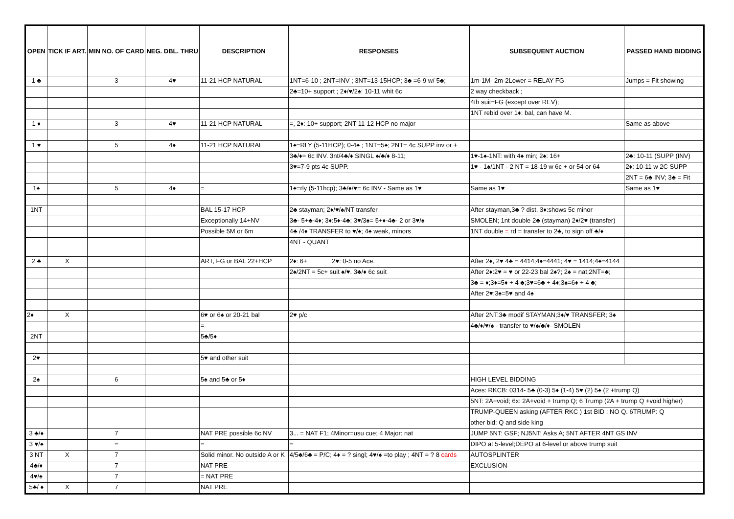| OPEN | TICK IF ART. | MIN NO. OF CARD | NEG. DBL. THRU | DESCRIPTION | RESPONSES | SUBSEQUENT AUCTION | PASSED HAND BIDDING |
| --- | --- | --- | --- | --- | --- | --- | --- |
| 1 ♣ | | 3 | 4♥ | 11-21 HCP NATURAL | 1NT=6-10 ; 2NT=INV ; 3NT=13-15HCP; 3♣ =6-9 w/ 5♣; | 1m-1M- 2m-2Lower = RELAY FG | Jumps = Fit showing |
| | | | | | 2♣=10+ support ; 2♦/♥/2♠: 10-11 whit 6c | 2 way checkback ; | |
| | | | | | | 4th suit=FG (except over REV); | |
| | | | | | | 1NT rebid over 1♦: bal, can have M. | |
| 1 ♦ | | 3 | 4♥ | 11-21 HCP NATURAL | =, 2♦: 10+ support; 2NT 11-12 HCP no major | | Same as above |
| 1 ♥ | | 5 | 4♦ | 11-21 HCP NATURAL | 1♠=RLY (5-11HCP); 0-4♠ ; 1NT=5♠; 2NT= 4c SUPP inv or + | | |
| | | | | | 3♣/♦= 6c INV. 3nt/4♣/♦ SINGL ♠/♣/♦ 8-11; | 1♥-1♠-1NT: with 4♠ min; 2♠: 16+ | 2♣: 10-11 (SUPP (INV) |
| | | | | | 3♥=7-9 pts 4c SUPP. | 1♥ - 1♠/1NT - 2 NT = 18-19 w 6c + or 54 or 64 | 2♦: 10-11 w 2C SUPP |
| | | | | | | | 2NT = 6♣ INV; 3♣ = Fit |
| 1♠ | | 5 | 4♦ | = | 1♠=rly (5-11hcp); 3♣/♦/♥= 6c INV - Same as 1♥ | Same as 1♥ | Same as 1♥ |
| 1NT | | | | BAL 15-17 HCP | 2♣ stayman; 2♦/♥/♠/NT transfer | After stayman,3♣ ? dist, 3♦:shows 5c minor | |
| | | | | Exceptionally 14+NV | 3♣- 5+♣-4♦; 3♦:5♦-4♣; 3♥/3♠= 5+♦-4♣- 2 or 3♥/♠ | SMOLEN; 1nt double 2♣ (stayman) 2♦/2♥ (transfer) | |
| | | | | Possible 5M or 6m | 4♣ /4♦ TRANSFER to ♥/♠; 4♠ weak, minors | 1NT double = rd = transfer to 2♣, to sign off ♣/♦ | |
| | | | | | 4NT - QUANT | | |
| 2 ♣ | X | | | ART, FG or BAL 22+HCP | 2♦: 6+ 2♥: 0-5 no Ace. | After 2♦, 2♥ 4♣ = 4414;4♦=4441; 4♥ = 1414;4♠=4144 | |
| | | | | | 2♠/2NT = 5c+ suit ♠/♥. 3♣/♦ 6c suit | After 2♦:2♥ = ♥ or 22-23 bal 2♠?; 2♠ = nat;2NT=♣; | |
| | | | | | | 3♣ = ♦;3♦=5♦ + 4 ♣;3♥=6♣ + 4♦;3♠=6♦ + 4 ♣; | |
| | | | | | | After 2♥:3♠=5♥ and 4♠ | |
| 2♦ | X | | | 6♥ or 6♠ or 20-21 bal | 2♥ p/c | After 2NT:3♣ modif STAYMAN;3♦/♥ TRANSFER; 3♠ | |
| | | | | = | | 4♣/♦/♥/♠ - transfer to ♥/♠/♣/♦- SMOLEN | |
| 2NT | | | | 5♣/5♦ | | | |
| 2♥ | | | | 5♥ and other suit | | | |
| 2♠ | | 6 | | 5♠ and 5♣ or 5♦ | | HIGH LEVEL BIDDING | |
| | | | | | | Aces: RKCB: 0314- 5♣ (0-3) 5♦ (1-4) 5♥ (2) 5♠ (2 +trump Q) | |
| | | | | | | 5NT: 2A+void; 6x: 2A+void + trump Q; 6 Trump (2A + trump Q +void higher) | |
| | | | | | | TRUMP-QUEEN asking (AFTER RKC ) 1st BID : NO Q. 6TRUMP: Q | |
| | | | | | | other bid: Q and side king | |
| 3 ♣/♦ | | 7 | | NAT PRE possible 6c NV | 3... = NAT F1; 4Minor=usu cue; 4 Major: nat | JUMP 5NT: GSF; NJ5NT: Asks A; 5NT AFTER 4NT GS INV | |
| 3 ♥/♠ | | = | | = | = | DIPO at 5-level;DEPO at 6-level or above trump suit | |
| 3 NT | X | 7 | | Solid minor. No outside A or K | 4/5♣/6♣ = P/C; 4♦ = ? singl; 4♥/♠ =to play ; 4NT = ? 8 cards | AUTOSPLINTER | |
| 4♣/♦ | | 7 | | NAT PRE | | EXCLUSION | |
| 4♥/♠ | | 7 | | = NAT PRE | | | |
| 5♣/ ♦ | X | 7 | | NAT PRE | | | |